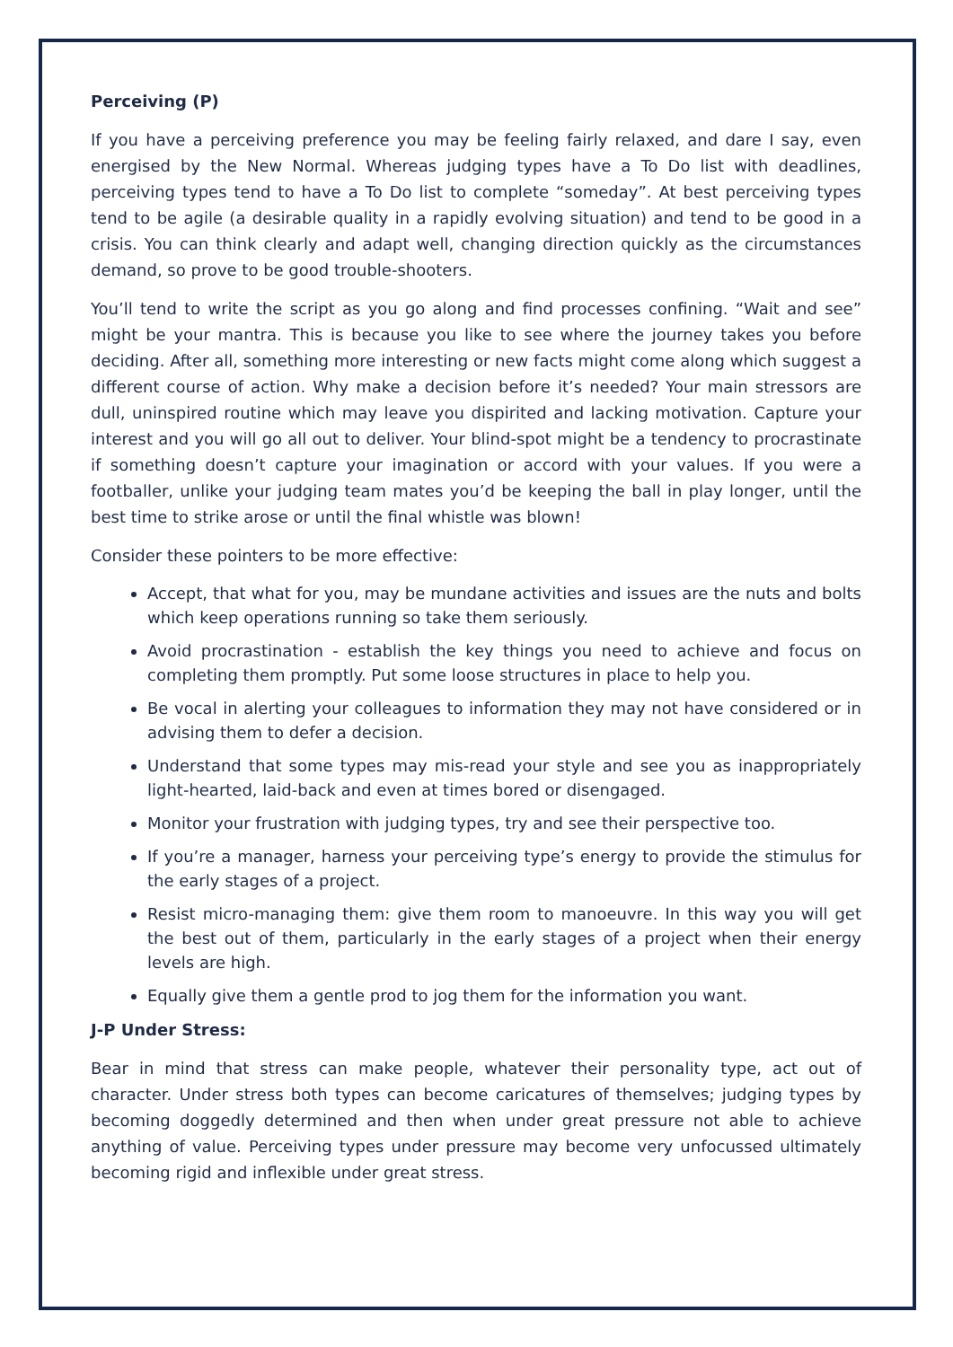Perceiving (P)
If you have a perceiving preference you may be feeling fairly relaxed, and dare I say, even energised by the New Normal. Whereas judging types have a To Do list with deadlines, perceiving types tend to have a To Do list to complete “someday”. At best perceiving types tend to be agile (a desirable quality in a rapidly evolving situation) and tend to be good in a crisis. You can think clearly and adapt well, changing direction quickly as the circumstances demand, so prove to be good trouble-shooters.
You’ll tend to write the script as you go along and find processes confining. “Wait and see” might be your mantra. This is because you like to see where the journey takes you before deciding. After all, something more interesting or new facts might come along which suggest a different course of action. Why make a decision before it’s needed? Your main stressors are dull, uninspired routine which may leave you dispirited and lacking motivation. Capture your interest and you will go all out to deliver. Your blind-spot might be a tendency to procrastinate if something doesn’t capture your imagination or accord with your values. If you were a footballer, unlike your judging team mates you’d be keeping the ball in play longer, until the best time to strike arose or until the final whistle was blown!
Consider these pointers to be more effective:
Accept, that what for you, may be mundane activities and issues are the nuts and bolts which keep operations running so take them seriously.
Avoid procrastination - establish the key things you need to achieve and focus on completing them promptly. Put some loose structures in place to help you.
Be vocal in alerting your colleagues to information they may not have considered or in advising them to defer a decision.
Understand that some types may mis-read your style and see you as inappropriately light-hearted, laid-back and even at times bored or disengaged.
Monitor your frustration with judging types, try and see their perspective too.
If you’re a manager, harness your perceiving type’s energy to provide the stimulus for the early stages of a project.
Resist micro-managing them: give them room to manoeuvre. In this way you will get the best out of them, particularly in the early stages of a project when their energy levels are high.
Equally give them a gentle prod to jog them for the information you want.
J-P Under Stress:
Bear in mind that stress can make people, whatever their personality type, act out of character. Under stress both types can become caricatures of themselves; judging types by becoming doggedly determined and then when under great pressure not able to achieve anything of value. Perceiving types under pressure may become very unfocussed ultimately becoming rigid and inflexible under great stress.